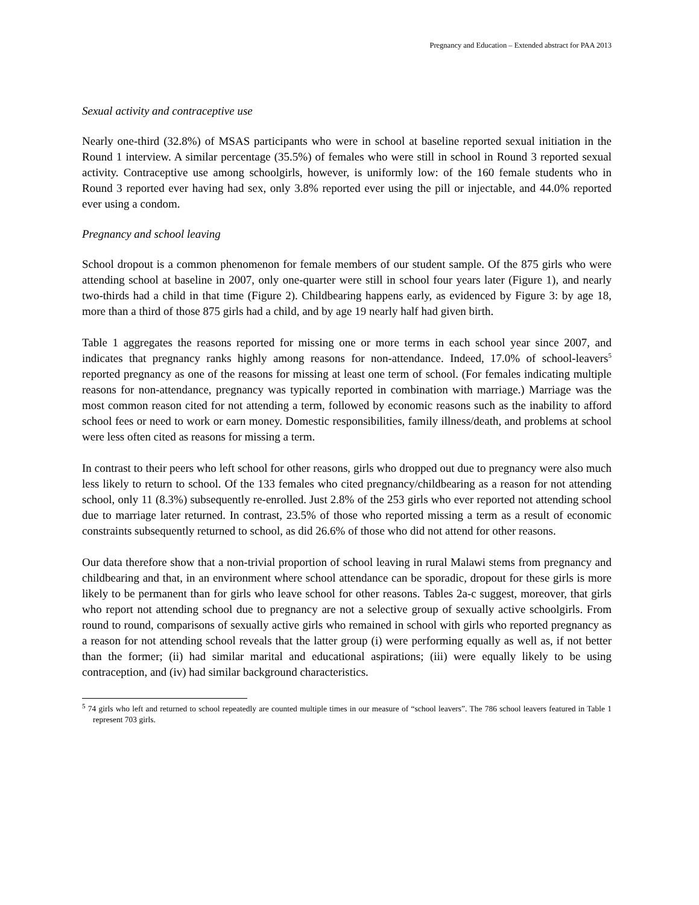Pregnancy and Education – Extended abstract for PAA 2013
Sexual activity and contraceptive use
Nearly one-third (32.8%) of MSAS participants who were in school at baseline reported sexual initiation in the Round 1 interview. A similar percentage (35.5%) of females who were still in school in Round 3 reported sexual activity. Contraceptive use among schoolgirls, however, is uniformly low: of the 160 female students who in Round 3 reported ever having had sex, only 3.8% reported ever using the pill or injectable, and 44.0% reported ever using a condom.
Pregnancy and school leaving
School dropout is a common phenomenon for female members of our student sample. Of the 875 girls who were attending school at baseline in 2007, only one-quarter were still in school four years later (Figure 1), and nearly two-thirds had a child in that time (Figure 2). Childbearing happens early, as evidenced by Figure 3: by age 18, more than a third of those 875 girls had a child, and by age 19 nearly half had given birth.
Table 1 aggregates the reasons reported for missing one or more terms in each school year since 2007, and indicates that pregnancy ranks highly among reasons for non-attendance. Indeed, 17.0% of school-leavers<sup>5</sup> reported pregnancy as one of the reasons for missing at least one term of school. (For females indicating multiple reasons for non-attendance, pregnancy was typically reported in combination with marriage.) Marriage was the most common reason cited for not attending a term, followed by economic reasons such as the inability to afford school fees or need to work or earn money. Domestic responsibilities, family illness/death, and problems at school were less often cited as reasons for missing a term.
In contrast to their peers who left school for other reasons, girls who dropped out due to pregnancy were also much less likely to return to school. Of the 133 females who cited pregnancy/childbearing as a reason for not attending school, only 11 (8.3%) subsequently re-enrolled. Just 2.8% of the 253 girls who ever reported not attending school due to marriage later returned. In contrast, 23.5% of those who reported missing a term as a result of economic constraints subsequently returned to school, as did 26.6% of those who did not attend for other reasons.
Our data therefore show that a non-trivial proportion of school leaving in rural Malawi stems from pregnancy and childbearing and that, in an environment where school attendance can be sporadic, dropout for these girls is more likely to be permanent than for girls who leave school for other reasons. Tables 2a-c suggest, moreover, that girls who report not attending school due to pregnancy are not a selective group of sexually active schoolgirls. From round to round, comparisons of sexually active girls who remained in school with girls who reported pregnancy as a reason for not attending school reveals that the latter group (i) were performing equally as well as, if not better than the former; (ii) had similar marital and educational aspirations; (iii) were equally likely to be using contraception, and (iv) had similar background characteristics.
<sup>5</sup> 74 girls who left and returned to school repeatedly are counted multiple times in our measure of “school leavers”. The 786 school leavers featured in Table 1 represent 703 girls.